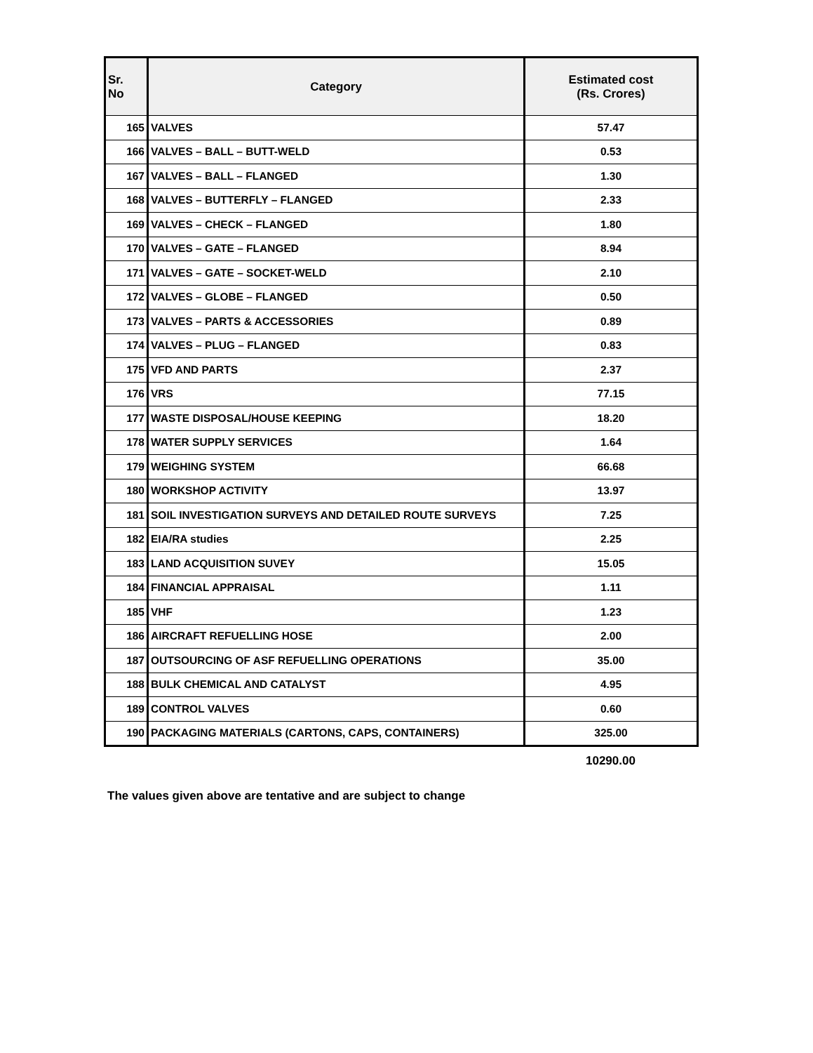| Sr. No | Category | Estimated cost (Rs. Crores) |
| --- | --- | --- |
| 165 | VALVES | 57.47 |
| 166 | VALVES – BALL – BUTT-WELD | 0.53 |
| 167 | VALVES – BALL – FLANGED | 1.30 |
| 168 | VALVES – BUTTERFLY – FLANGED | 2.33 |
| 169 | VALVES – CHECK – FLANGED | 1.80 |
| 170 | VALVES – GATE – FLANGED | 8.94 |
| 171 | VALVES – GATE – SOCKET-WELD | 2.10 |
| 172 | VALVES – GLOBE – FLANGED | 0.50 |
| 173 | VALVES – PARTS & ACCESSORIES | 0.89 |
| 174 | VALVES – PLUG – FLANGED | 0.83 |
| 175 | VFD AND PARTS | 2.37 |
| 176 | VRS | 77.15 |
| 177 | WASTE DISPOSAL/HOUSE KEEPING | 18.20 |
| 178 | WATER SUPPLY SERVICES | 1.64 |
| 179 | WEIGHING SYSTEM | 66.68 |
| 180 | WORKSHOP ACTIVITY | 13.97 |
| 181 | SOIL INVESTIGATION SURVEYS AND DETAILED ROUTE SURVEYS | 7.25 |
| 182 | EIA/RA studies | 2.25 |
| 183 | LAND ACQUISITION SUVEY | 15.05 |
| 184 | FINANCIAL APPRAISAL | 1.11 |
| 185 | VHF | 1.23 |
| 186 | AIRCRAFT REFUELLING HOSE | 2.00 |
| 187 | OUTSOURCING OF ASF REFUELLING OPERATIONS | 35.00 |
| 188 | BULK CHEMICAL AND CATALYST | 4.95 |
| 189 | CONTROL VALVES | 0.60 |
| 190 | PACKAGING MATERIALS (CARTONS, CAPS, CONTAINERS) | 325.00 |
10290.00
The values given above are tentative and are subject to change